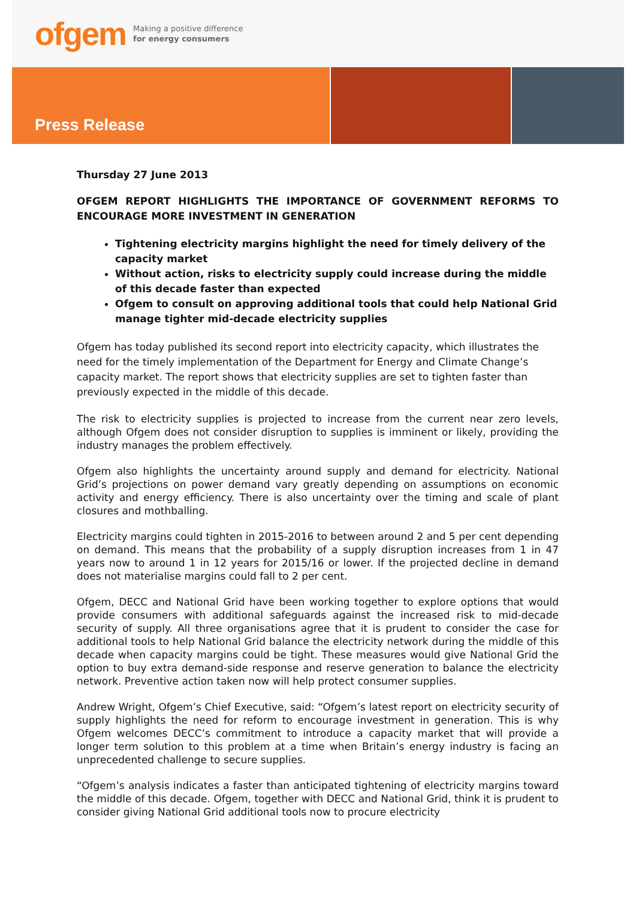ofgem
Making a positive difference
for energy consumers
Press Release
Thursday 27 June 2013
OFGEM REPORT HIGHLIGHTS THE IMPORTANCE OF GOVERNMENT REFORMS TO ENCOURAGE MORE INVESTMENT IN GENERATION
Tightening electricity margins highlight the need for timely delivery of the capacity market
Without action, risks to electricity supply could increase during the middle of this decade faster than expected
Ofgem to consult on approving additional tools that could help National Grid manage tighter mid-decade electricity supplies
Ofgem has today published its second report into electricity capacity, which illustrates the need for the timely implementation of the Department for Energy and Climate Change’s capacity market. The report shows that electricity supplies are set to tighten faster than previously expected in the middle of this decade.
The risk to electricity supplies is projected to increase from the current near zero levels, although Ofgem does not consider disruption to supplies is imminent or likely, providing the industry manages the problem effectively.
Ofgem also highlights the uncertainty around supply and demand for electricity. National Grid’s projections on power demand vary greatly depending on assumptions on economic activity and energy efficiency. There is also uncertainty over the timing and scale of plant closures and mothballing.
Electricity margins could tighten in 2015-2016 to between around 2 and 5 per cent depending on demand. This means that the probability of a supply disruption increases from 1 in 47 years now to around 1 in 12 years for 2015/16 or lower. If the projected decline in demand does not materialise margins could fall to 2 per cent.
Ofgem, DECC and National Grid have been working together to explore options that would provide consumers with additional safeguards against the increased risk to mid-decade security of supply. All three organisations agree that it is prudent to consider the case for additional tools to help National Grid balance the electricity network during the middle of this decade when capacity margins could be tight. These measures would give National Grid the option to buy extra demand-side response and reserve generation to balance the electricity network. Preventive action taken now will help protect consumer supplies.
Andrew Wright, Ofgem’s Chief Executive, said: “Ofgem’s latest report on electricity security of supply highlights the need for reform to encourage investment in generation. This is why Ofgem welcomes DECC’s commitment to introduce a capacity market that will provide a longer term solution to this problem at a time when Britain’s energy industry is facing an unprecedented challenge to secure supplies.
“Ofgem’s analysis indicates a faster than anticipated tightening of electricity margins toward the middle of this decade. Ofgem, together with DECC and National Grid, think it is prudent to consider giving National Grid additional tools now to procure electricity